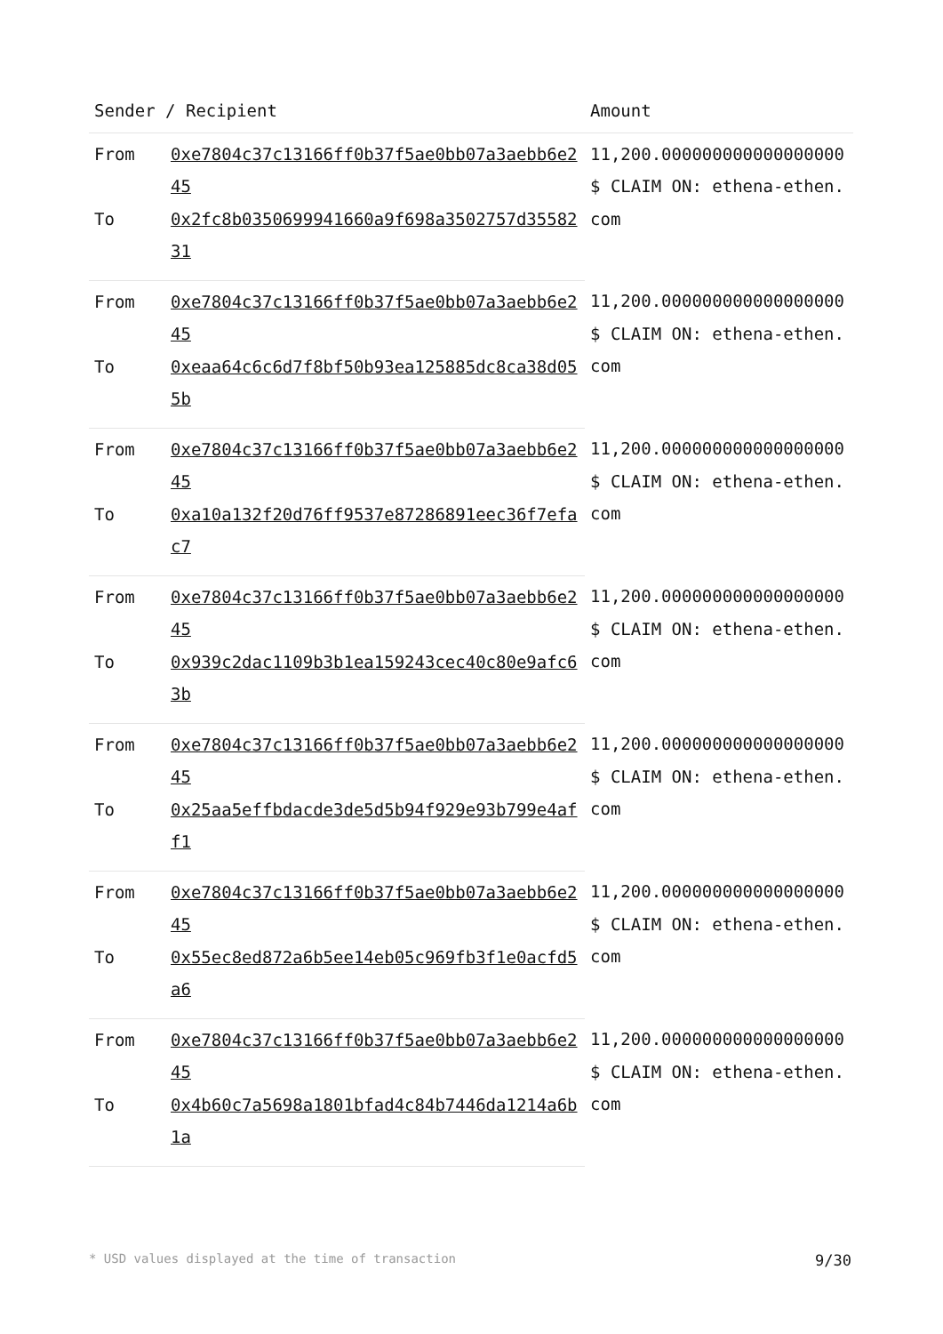| Sender / Recipient | | Amount |
| --- | --- | --- |
| From | 0xe7804c37c13166ff0b37f5ae0bb07a3aebb6e245 | 11,200.000000000000000000 $ CLAIM ON: ethena-ethen.com |
| To | 0x2fc8b0350699941660a9f698a3502757d3558231 | |
| From | 0xe7804c37c13166ff0b37f5ae0bb07a3aebb6e245 | 11,200.000000000000000000 $ CLAIM ON: ethena-ethen.com |
| To | 0xeaa64c6c6d7f8bf50b93ea125885dc8ca38d055b | |
| From | 0xe7804c37c13166ff0b37f5ae0bb07a3aebb6e245 | 11,200.000000000000000000 $ CLAIM ON: ethena-ethen.com |
| To | 0xa10a132f20d76ff9537e87286891eec36f7efac7 | |
| From | 0xe7804c37c13166ff0b37f5ae0bb07a3aebb6e245 | 11,200.000000000000000000 $ CLAIM ON: ethena-ethen.com |
| To | 0x939c2dac1109b3b1ea159243cec40c80e9afc63b | |
| From | 0xe7804c37c13166ff0b37f5ae0bb07a3aebb6e245 | 11,200.000000000000000000 $ CLAIM ON: ethena-ethen.com |
| To | 0x25aa5effbdacde3de5d5b94f929e93b799e4aff1 | |
| From | 0xe7804c37c13166ff0b37f5ae0bb07a3aebb6e245 | 11,200.000000000000000000 $ CLAIM ON: ethena-ethen.com |
| To | 0x55ec8ed872a6b5ee14eb05c969fb3f1e0acfd5a6 | |
| From | 0xe7804c37c13166ff0b37f5ae0bb07a3aebb6e245 | 11,200.000000000000000000 $ CLAIM ON: ethena-ethen.com |
| To | 0x4b60c7a5698a1801bfad4c84b7446da1214a6b1a | |
* USD values displayed at the time of transaction 9/30